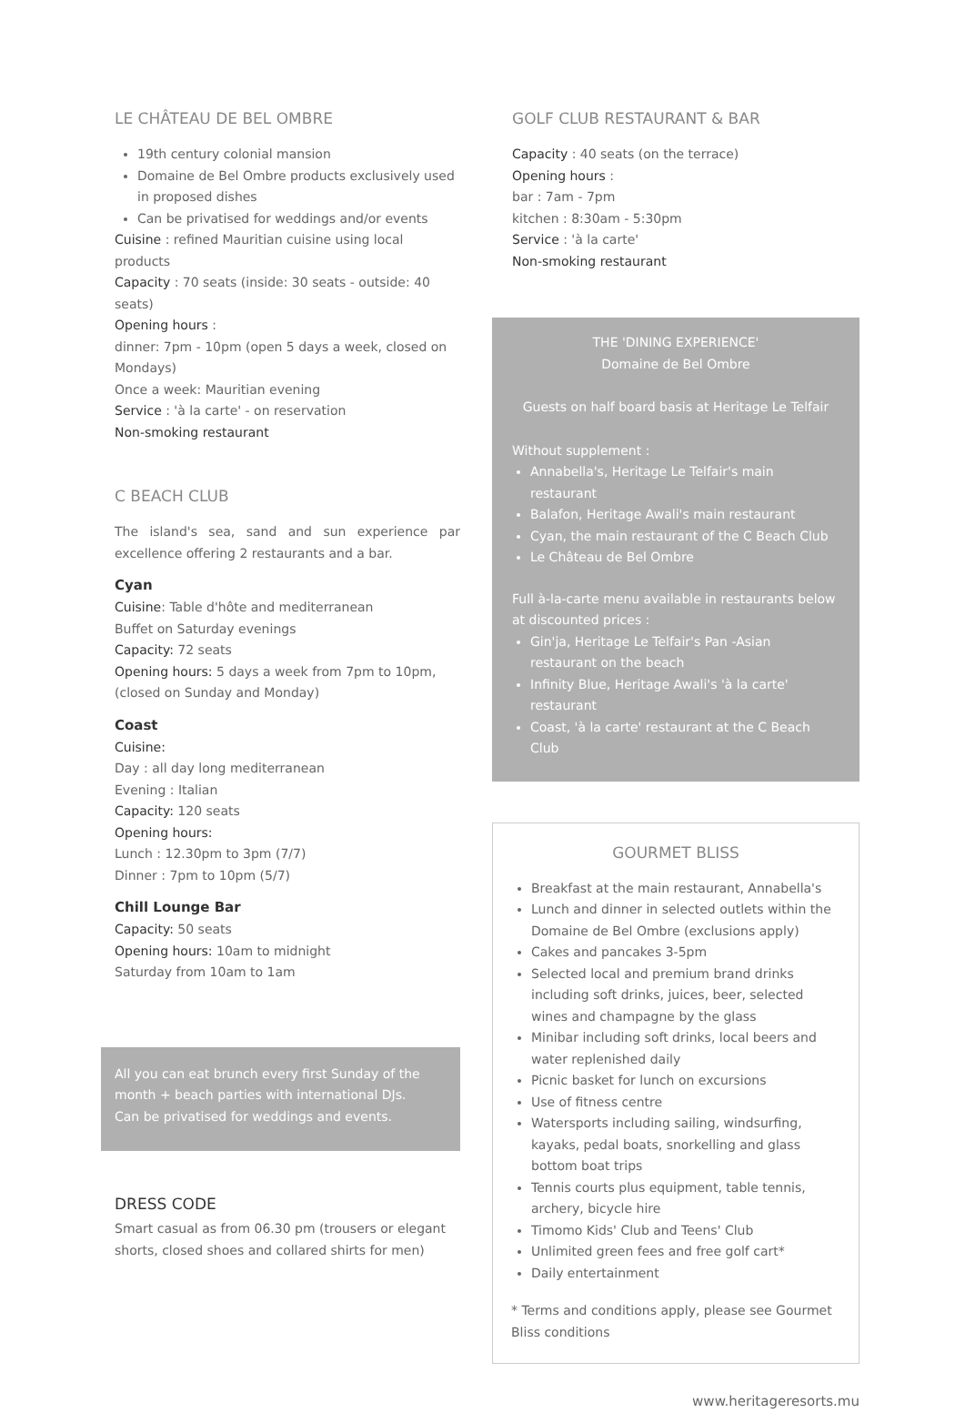LE CHÂTEAU DE BEL OMBRE
19th century colonial mansion
Domaine de Bel Ombre products exclusively used in proposed dishes
Can be privatised for weddings and/or events
Cuisine : refined Mauritian cuisine using local products
Capacity : 70 seats (inside: 30 seats - outside: 40 seats)
Opening hours :
dinner: 7pm - 10pm (open 5 days a week, closed on Mondays)
Once a week: Mauritian evening
Service : 'à la carte' - on reservation
Non-smoking restaurant
C BEACH CLUB
The island's sea, sand and sun experience par excellence offering 2 restaurants and a bar.
Cyan
Cuisine: Table d'hôte and mediterranean
Buffet on Saturday evenings
Capacity: 72 seats
Opening hours: 5 days a week from 7pm to 10pm, (closed on Sunday and Monday)
Coast
Cuisine:
Day : all day long mediterranean
Evening : Italian
Capacity: 120 seats
Opening hours:
Lunch : 12.30pm to 3pm (7/7)
Dinner : 7pm to 10pm (5/7)
Chill Lounge Bar
Capacity: 50 seats
Opening hours: 10am to midnight
Saturday from 10am to 1am
All you can eat brunch every first Sunday of the month + beach parties with international DJs.
Can be privatised for weddings and events.
DRESS CODE
Smart casual as from 06.30 pm (trousers or elegant shorts, closed shoes and collared shirts for men)
GOLF CLUB RESTAURANT & BAR
Capacity : 40 seats (on the terrace)
Opening hours :
bar : 7am - 7pm
kitchen : 8:30am - 5:30pm
Service : 'à la carte'
Non-smoking restaurant
THE 'DINING EXPERIENCE'
Domaine de Bel Ombre
Guests on half board basis at Heritage Le Telfair
Without supplement :
Annabella's, Heritage Le Telfair's main restaurant
Balafon, Heritage Awali's main restaurant
Cyan, the main restaurant of the C Beach Club
Le Château de Bel Ombre
Full à-la-carte menu available in restaurants below at discounted prices :
Gin'ja, Heritage Le Telfair's Pan -Asian restaurant on the beach
Infinity Blue, Heritage Awali's 'à la carte' restaurant
Coast, 'à la carte' restaurant at the C Beach Club
GOURMET BLISS
Breakfast at the main restaurant, Annabella's
Lunch and dinner in selected outlets within the Domaine de Bel Ombre (exclusions apply)
Cakes and pancakes 3-5pm
Selected local and premium brand drinks including soft drinks, juices, beer, selected wines and champagne by the glass
Minibar including soft drinks, local beers and water replenished daily
Picnic basket for lunch on excursions
Use of fitness centre
Watersports including sailing, windsurfing, kayaks, pedal boats, snorkelling and glass bottom boat trips
Tennis courts plus equipment, table tennis, archery, bicycle hire
Timomo Kids' Club and Teens' Club
Unlimited green fees and free golf cart*
Daily entertainment
* Terms and conditions apply, please see Gourmet Bliss conditions
www.heritageresorts.mu